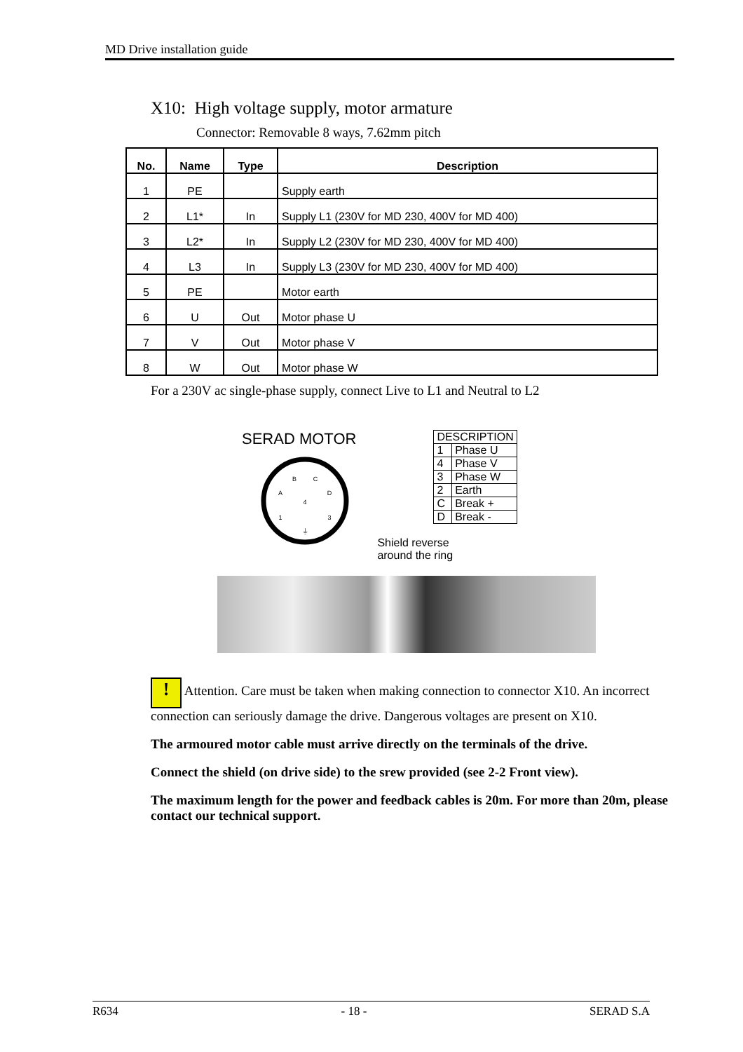MD Drive installation guide
X10: High voltage supply, motor armature
Connector: Removable 8 ways, 7.62mm pitch
| No. | Name | Type | Description |
| --- | --- | --- | --- |
| 1 | PE | | Supply earth |
| 2 | L1* | In | Supply L1 (230V for MD 230, 400V for MD 400) |
| 3 | L2* | In | Supply L2 (230V for MD 230, 400V for MD 400) |
| 4 | L3 | In | Supply L3 (230V for MD 230, 400V for MD 400) |
| 5 | PE | | Motor earth |
| 6 | U | Out | Motor phase U |
| 7 | V | Out | Motor phase V |
| 8 | W | Out | Motor phase W |
For a 230V ac single-phase supply, connect Live to L1 and Neutral to L2
SERAD MOTOR
B
C
A
D
4
1
3
⏚
| DESCRIPTION | |
| 1 | Phase U |
| 4 | Phase V |
| 3 | Phase W |
| 2 | Earth |
| C | Break + |
| D | Break - |
Shield reverse
around the ring
! Attention. Care must be taken when making connection to connector X10. An incorrect connection can seriously damage the drive. Dangerous voltages are present on X10.
The armoured motor cable must arrive directly on the terminals of the drive.
Connect the shield (on drive side) to the srew provided (see 2-2 Front view).
The maximum length for the power and feedback cables is 20m. For more than 20m, please contact our technical support.
R634 - 18 - SERAD S.A